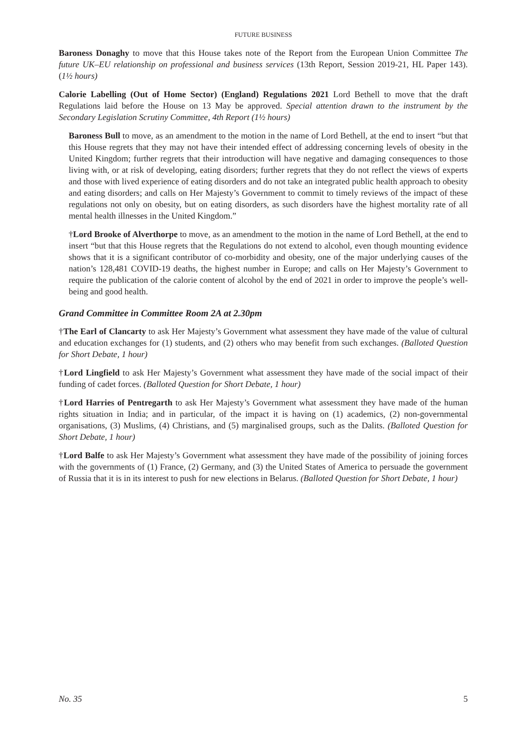FUTURE BUSINESS
Baroness Donaghy to move that this House takes note of the Report from the European Union Committee The future UK–EU relationship on professional and business services (13th Report, Session 2019-21, HL Paper 143). (1½ hours)
Calorie Labelling (Out of Home Sector) (England) Regulations 2021 Lord Bethell to move that the draft Regulations laid before the House on 13 May be approved. Special attention drawn to the instrument by the Secondary Legislation Scrutiny Committee, 4th Report (1½ hours)
Baroness Bull to move, as an amendment to the motion in the name of Lord Bethell, at the end to insert “but that this House regrets that they may not have their intended effect of addressing concerning levels of obesity in the United Kingdom; further regrets that their introduction will have negative and damaging consequences to those living with, or at risk of developing, eating disorders; further regrets that they do not reflect the views of experts and those with lived experience of eating disorders and do not take an integrated public health approach to obesity and eating disorders; and calls on Her Majesty’s Government to commit to timely reviews of the impact of these regulations not only on obesity, but on eating disorders, as such disorders have the highest mortality rate of all mental health illnesses in the United Kingdom.”
†Lord Brooke of Alverthorpe to move, as an amendment to the motion in the name of Lord Bethell, at the end to insert “but that this House regrets that the Regulations do not extend to alcohol, even though mounting evidence shows that it is a significant contributor of co-morbidity and obesity, one of the major underlying causes of the nation’s 128,481 COVID-19 deaths, the highest number in Europe; and calls on Her Majesty’s Government to require the publication of the calorie content of alcohol by the end of 2021 in order to improve the people’s well-being and good health.
Grand Committee in Committee Room 2A at 2.30pm
†The Earl of Clancarty to ask Her Majesty’s Government what assessment they have made of the value of cultural and education exchanges for (1) students, and (2) others who may benefit from such exchanges. (Balloted Question for Short Debate, 1 hour)
†Lord Lingfield to ask Her Majesty’s Government what assessment they have made of the social impact of their funding of cadet forces. (Balloted Question for Short Debate, 1 hour)
†Lord Harries of Pentregarth to ask Her Majesty’s Government what assessment they have made of the human rights situation in India; and in particular, of the impact it is having on (1) academics, (2) non-governmental organisations, (3) Muslims, (4) Christians, and (5) marginalised groups, such as the Dalits. (Balloted Question for Short Debate, 1 hour)
†Lord Balfe to ask Her Majesty’s Government what assessment they have made of the possibility of joining forces with the governments of (1) France, (2) Germany, and (3) the United States of America to persuade the government of Russia that it is in its interest to push for new elections in Belarus. (Balloted Question for Short Debate, 1 hour)
No. 35 5